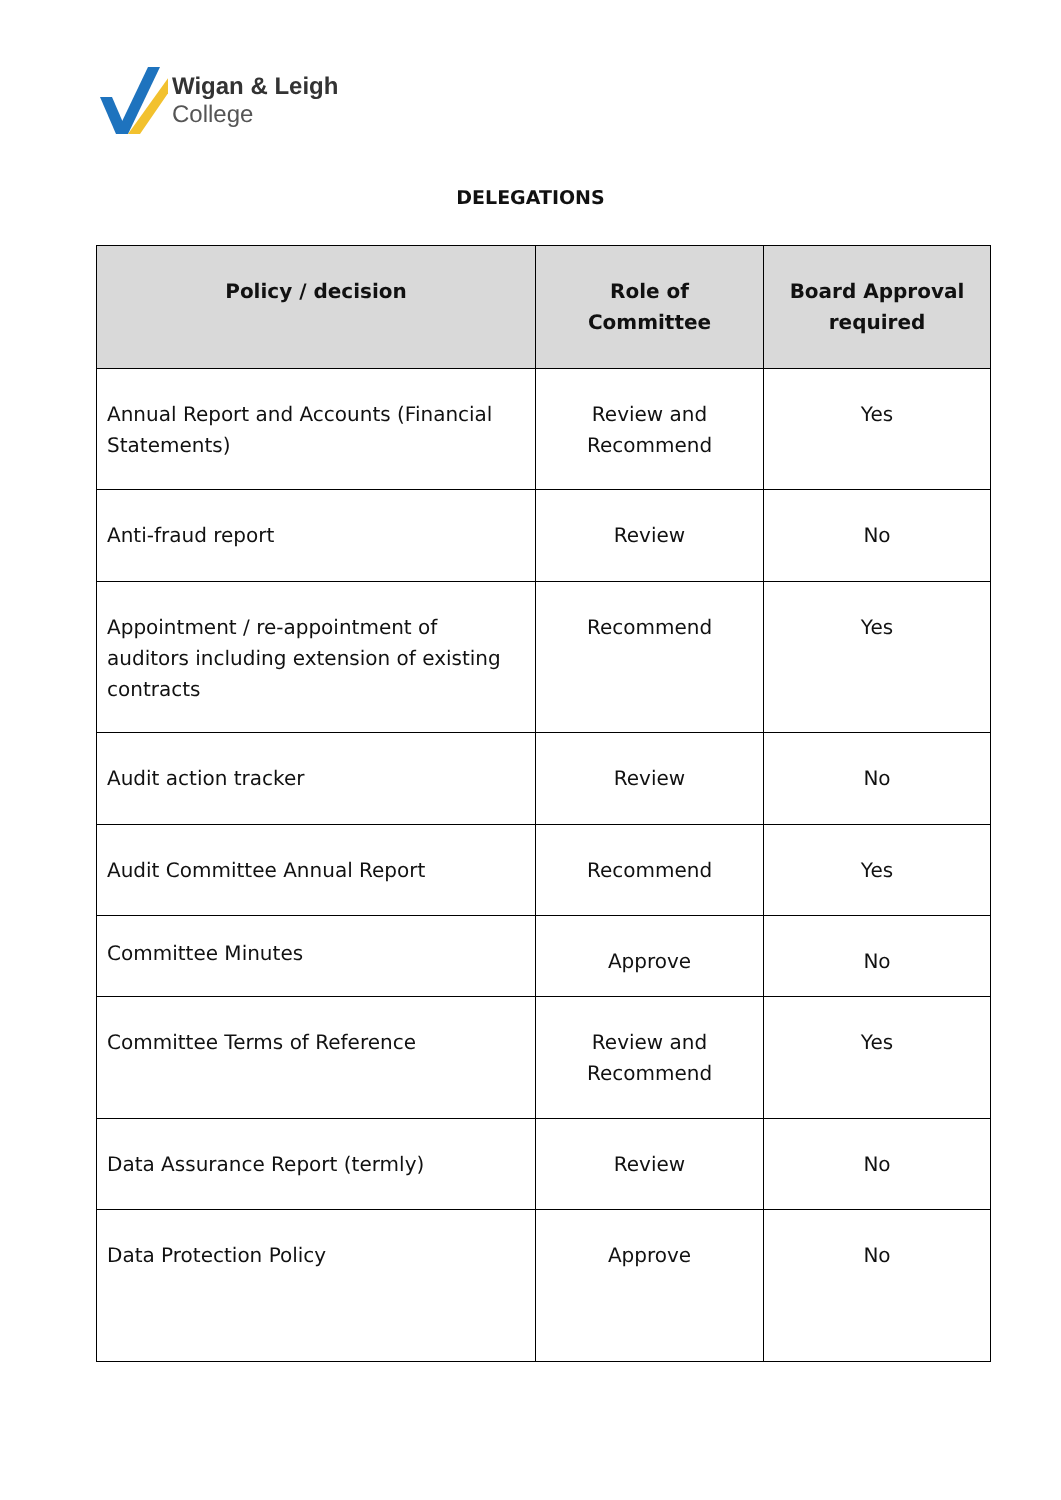Wigan & Leigh
College
DELEGATIONS
| Policy / decision | Role of Committee | Board Approval required |
| --- | --- | --- |
| Annual Report and Accounts (Financial Statements) | Review and Recommend | Yes |
| Anti-fraud report | Review | No |
| Appointment / re-appointment of auditors including extension of existing contracts | Recommend | Yes |
| Audit action tracker | Review | No |
| Audit Committee Annual Report | Recommend | Yes |
| Committee Minutes | Approve | No |
| Committee Terms of Reference | Review and Recommend | Yes |
| Data Assurance Report (termly) | Review | No |
| Data Protection Policy | Approve | No |